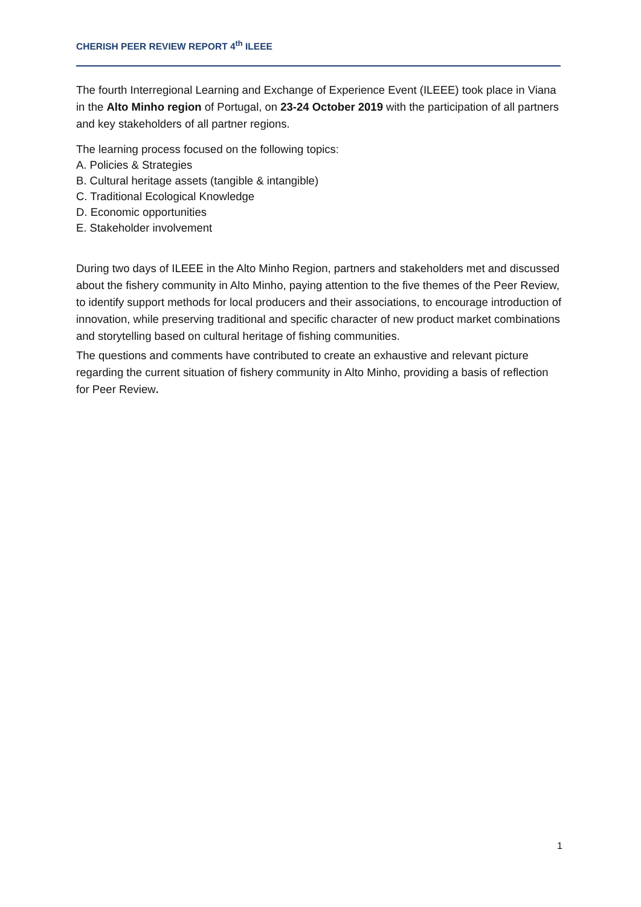CHERISH PEER REVIEW REPORT 4<sup>th</sup> ILEEE
The fourth Interregional Learning and Exchange of Experience Event (ILEEE) took place in Viana in the Alto Minho region of Portugal, on 23-24 October 2019 with the participation of all partners and key stakeholders of all partner regions.
The learning process focused on the following topics:
A. Policies & Strategies
B. Cultural heritage assets (tangible & intangible)
C. Traditional Ecological Knowledge
D. Economic opportunities
E. Stakeholder involvement
During two days of ILEEE in the Alto Minho Region, partners and stakeholders met and discussed about the fishery community in Alto Minho, paying attention to the five themes of the Peer Review, to identify support methods for local producers and their associations, to encourage introduction of innovation, while preserving traditional and specific character of new product market combinations and storytelling based on cultural heritage of fishing communities.
The questions and comments have contributed to create an exhaustive and relevant picture regarding the current situation of fishery community in Alto Minho, providing a basis of reflection for Peer Review.
1